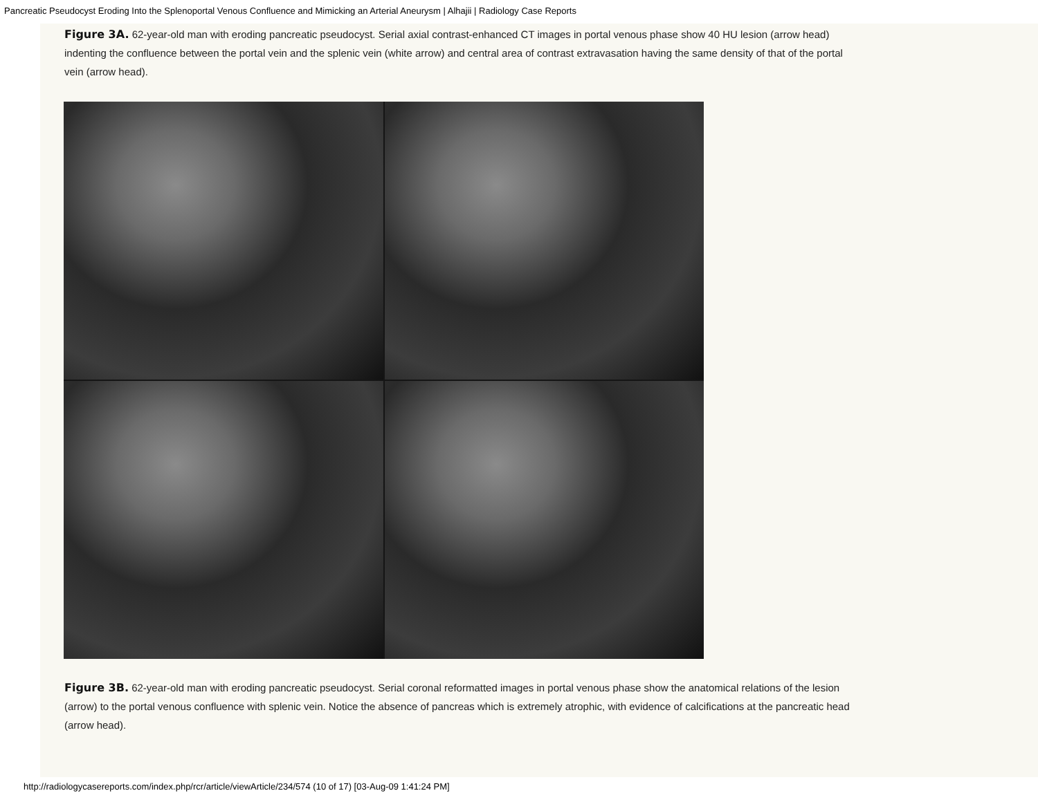Pancreatic Pseudocyst Eroding Into the Splenoportal Venous Confluence and Mimicking an Arterial Aneurysm | Alhajii | Radiology Case Reports
Figure 3A. 62-year-old man with eroding pancreatic pseudocyst. Serial axial contrast-enhanced CT images in portal venous phase show 40 HU lesion (arrow head) indenting the confluence between the portal vein and the splenic vein (white arrow) and central area of contrast extravasation having the same density of that of the portal vein (arrow head).
Figure 3B. 62-year-old man with eroding pancreatic pseudocyst. Serial coronal reformatted images in portal venous phase show the anatomical relations of the lesion (arrow) to the portal venous confluence with splenic vein. Notice the absence of pancreas which is extremely atrophic, with evidence of calcifications at the pancreatic head (arrow head).
http://radiologycasereports.com/index.php/rcr/article/viewArticle/234/574 (10 of 17) [03-Aug-09 1:41:24 PM]